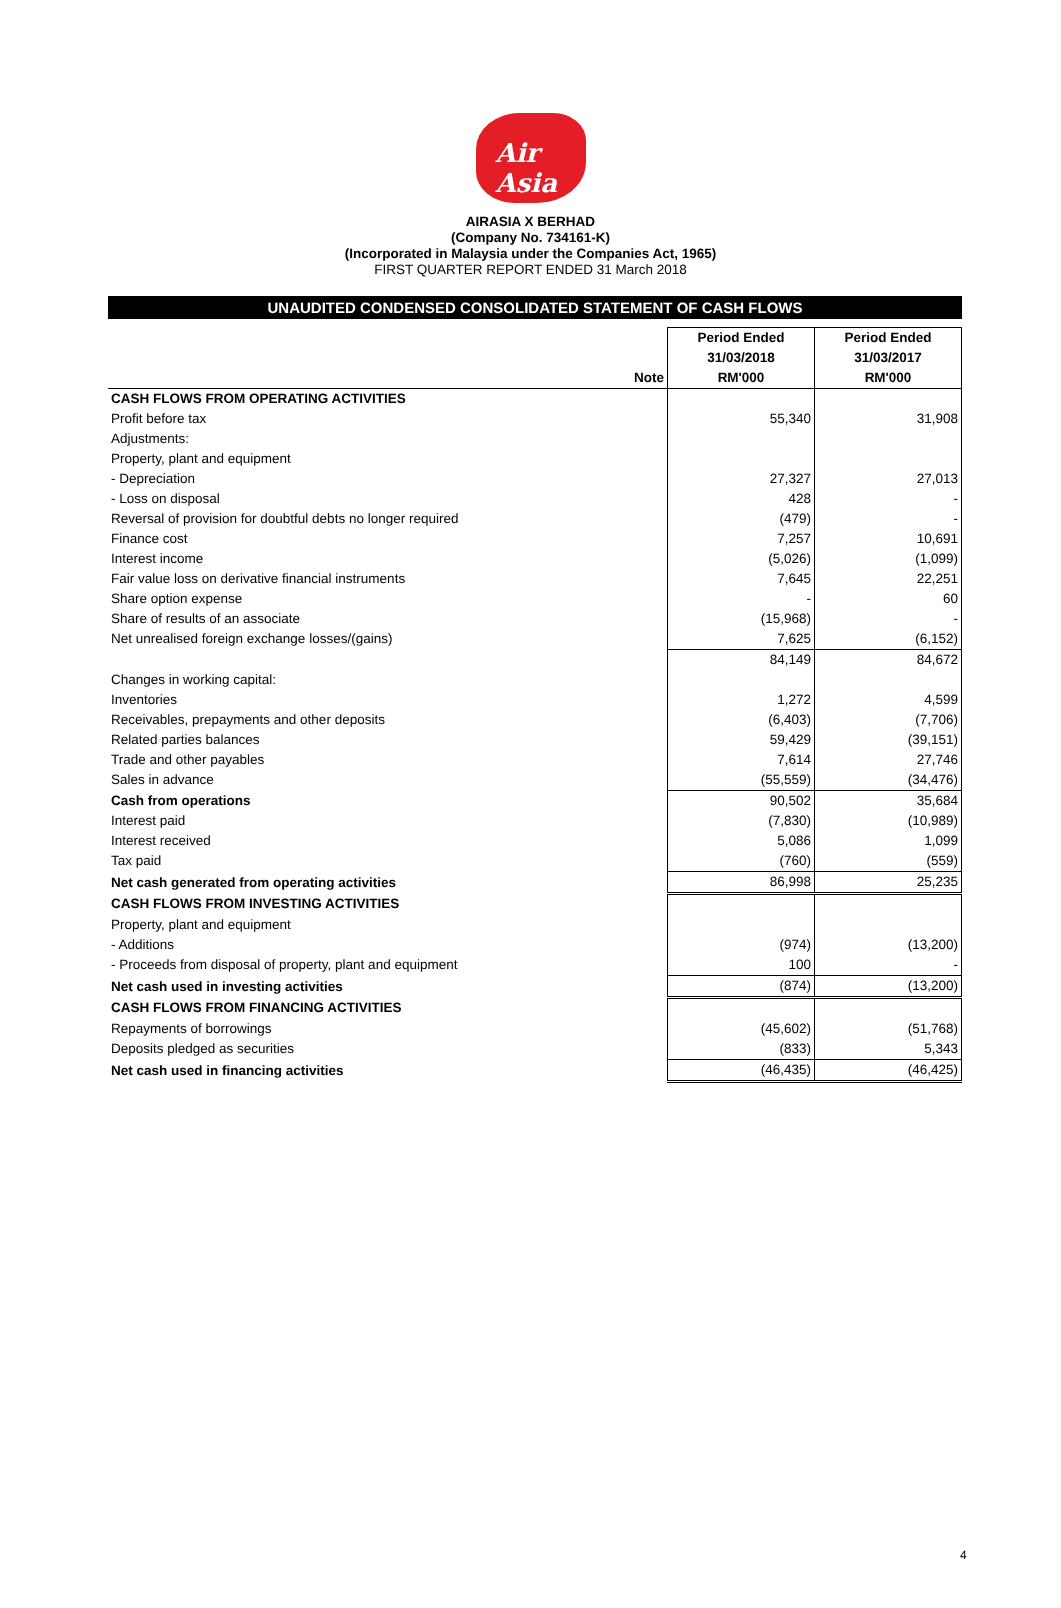Air Asia
AIRASIA X BERHAD
(Company No. 734161-K)
(Incorporated in Malaysia under the Companies Act, 1965)
FIRST QUARTER REPORT ENDED 31 March 2018
UNAUDITED CONDENSED CONSOLIDATED STATEMENT OF CASH FLOWS
| | | Period Ended | Period Ended |
| --- | --- | --- | --- |
| | | 31/03/2018 | 31/03/2017 |
| | Note | RM'000 | RM'000 |
| CASH FLOWS FROM OPERATING ACTIVITIES | | | |
| Profit before tax | | 55,340 | 31,908 |
| Adjustments: | | | |
| Property, plant and equipment | | | |
| - Depreciation | | 27,327 | 27,013 |
| - Loss on disposal | | 428 | - |
| Reversal of provision for doubtful debts no longer required | | (479) | - |
| Finance cost | | 7,257 | 10,691 |
| Interest income | | (5,026) | (1,099) |
| Fair value loss on derivative financial instruments | | 7,645 | 22,251 |
| Share option expense | | - | 60 |
| Share of results of an associate | | (15,968) | - |
| Net unrealised foreign exchange losses/(gains) | | 7,625 | (6,152) |
| | | 84,149 | 84,672 |
| Changes in working capital: | | | |
| Inventories | | 1,272 | 4,599 |
| Receivables, prepayments and other deposits | | (6,403) | (7,706) |
| Related parties balances | | 59,429 | (39,151) |
| Trade and other payables | | 7,614 | 27,746 |
| Sales in advance | | (55,559) | (34,476) |
| Cash from operations | | 90,502 | 35,684 |
| Interest paid | | (7,830) | (10,989) |
| Interest received | | 5,086 | 1,099 |
| Tax paid | | (760) | (559) |
| Net cash generated from operating activities | | 86,998 | 25,235 |
| CASH FLOWS FROM INVESTING ACTIVITIES | | | |
| Property, plant and equipment | | | |
| - Additions | | (974) | (13,200) |
| - Proceeds from disposal of property, plant and equipment | | 100 | - |
| Net cash used in investing activities | | (874) | (13,200) |
| CASH FLOWS FROM FINANCING ACTIVITIES | | | |
| Repayments of borrowings | | (45,602) | (51,768) |
| Deposits pledged as securities | | (833) | 5,343 |
| Net cash used in financing activities | | (46,435) | (46,425) |
4